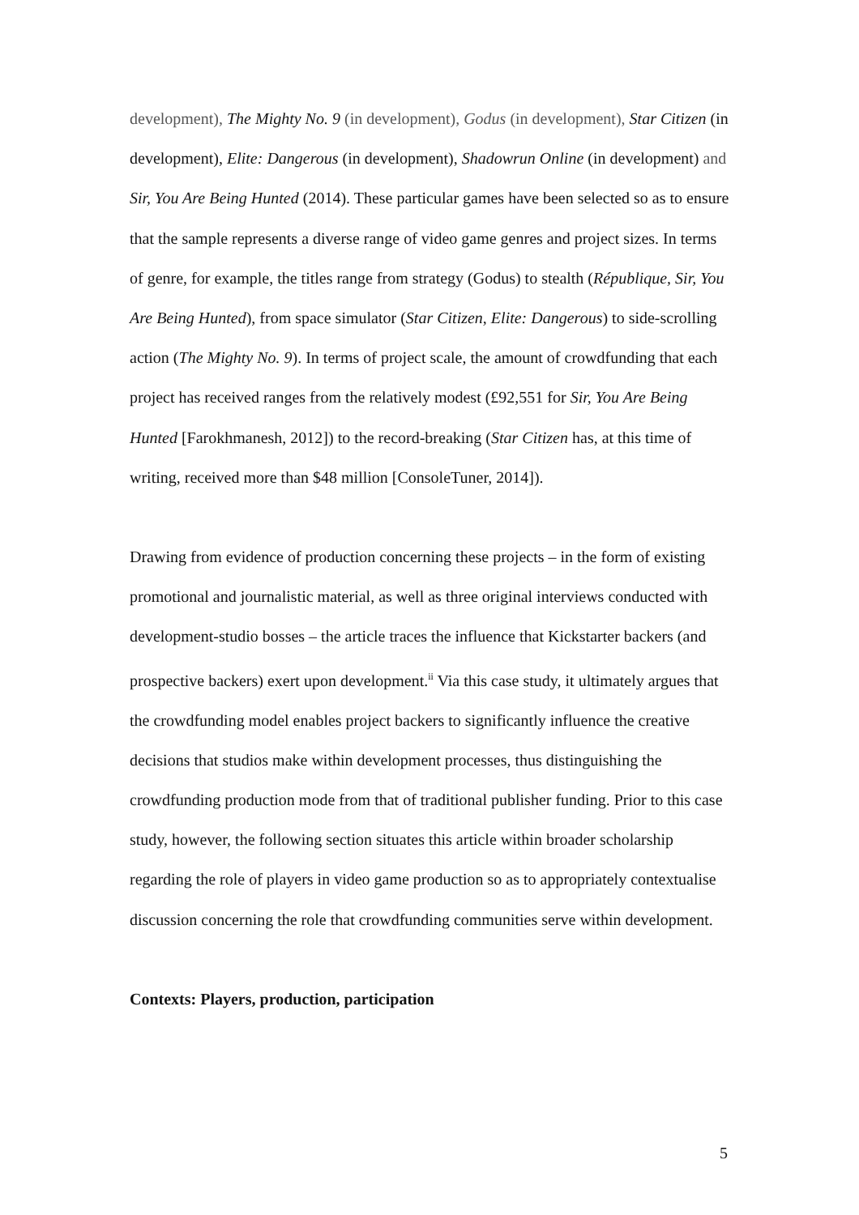development), The Mighty No. 9 (in development), Godus (in development), Star Citizen (in development), Elite: Dangerous (in development), Shadowrun Online (in development) and Sir, You Are Being Hunted (2014). These particular games have been selected so as to ensure that the sample represents a diverse range of video game genres and project sizes. In terms of genre, for example, the titles range from strategy (Godus) to stealth (République, Sir, You Are Being Hunted), from space simulator (Star Citizen, Elite: Dangerous) to side-scrolling action (The Mighty No. 9). In terms of project scale, the amount of crowdfunding that each project has received ranges from the relatively modest (£92,551 for Sir, You Are Being Hunted [Farokhmanesh, 2012]) to the record-breaking (Star Citizen has, at this time of writing, received more than $48 million [ConsoleTuner, 2014]).
Drawing from evidence of production concerning these projects – in the form of existing promotional and journalistic material, as well as three original interviews conducted with development-studio bosses – the article traces the influence that Kickstarter backers (and prospective backers) exert upon development.<sup>ii</sup> Via this case study, it ultimately argues that the crowdfunding model enables project backers to significantly influence the creative decisions that studios make within development processes, thus distinguishing the crowdfunding production mode from that of traditional publisher funding. Prior to this case study, however, the following section situates this article within broader scholarship regarding the role of players in video game production so as to appropriately contextualise discussion concerning the role that crowdfunding communities serve within development.
Contexts: Players, production, participation
5